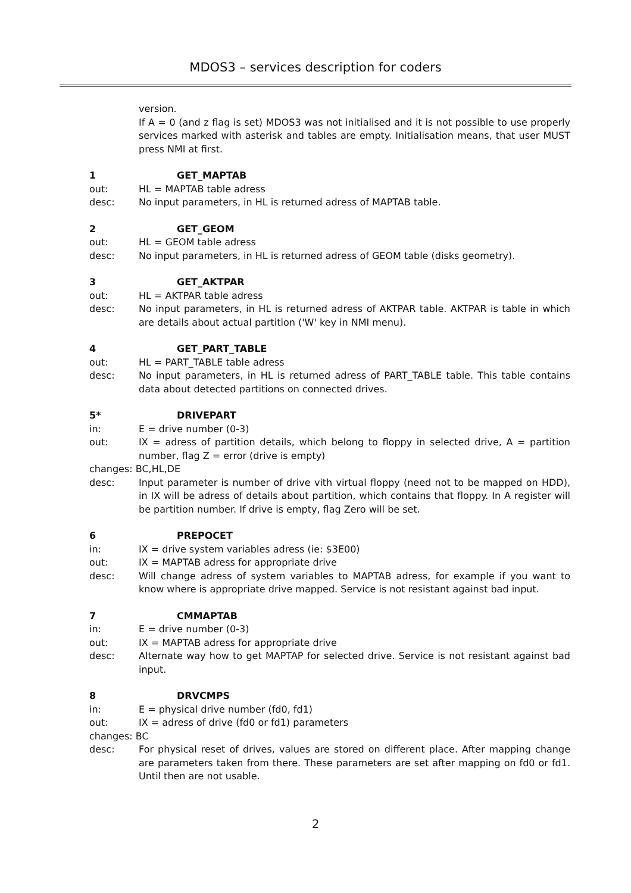MDOS3 – services description for coders
version.
If A = 0 (and z flag is set) MDOS3 was not initialised and it is not possible to use properly services marked with asterisk and tables are empty. Initialisation means, that user MUST press NMI at first.
1 GET_MAPTAB
out: HL = MAPTAB table adress
desc: No input parameters, in HL is returned adress of MAPTAB table.
2 GET_GEOM
out: HL = GEOM table adress
desc: No input parameters, in HL is returned adress of GEOM table (disks geometry).
3 GET_AKTPAR
out: HL = AKTPAR table adress
desc: No input parameters, in HL is returned adress of AKTPAR table. AKTPAR is table in which are details about actual partition ('W' key in NMI menu).
4 GET_PART_TABLE
out: HL = PART_TABLE table adress
desc: No input parameters, in HL is returned adress of PART_TABLE table. This table contains data about detected partitions on connected drives.
5* DRIVEPART
in: E = drive number (0-3)
out: IX = adress of partition details, which belong to floppy in selected drive, A = partition number, flag Z = error (drive is empty)
changes: BC,HL,DE
desc: Input parameter is number of drive vith virtual floppy (need not to be mapped on HDD), in IX will be adress of details about partition, which contains that floppy. In A register will be partition number. If drive is empty, flag Zero will be set.
6 PREPOCET
in: IX = drive system variables adress (ie: $3E00)
out: IX = MAPTAB adress for appropriate drive
desc: Will change adress of system variables to MAPTAB adress, for example if you want to know where is appropriate drive mapped. Service is not resistant against bad input.
7 CMMAPTAB
in: E = drive number (0-3)
out: IX = MAPTAB adress for appropriate drive
desc: Alternate way how to get MAPTAP for selected drive. Service is not resistant against bad input.
8 DRVCMPS
in: E = physical drive number (fd0, fd1)
out: IX = adress of drive (fd0 or fd1) parameters
changes: BC
desc: For physical reset of drives, values are stored on different place. After mapping change are parameters taken from there. These parameters are set after mapping on fd0 or fd1. Until then are not usable.
2